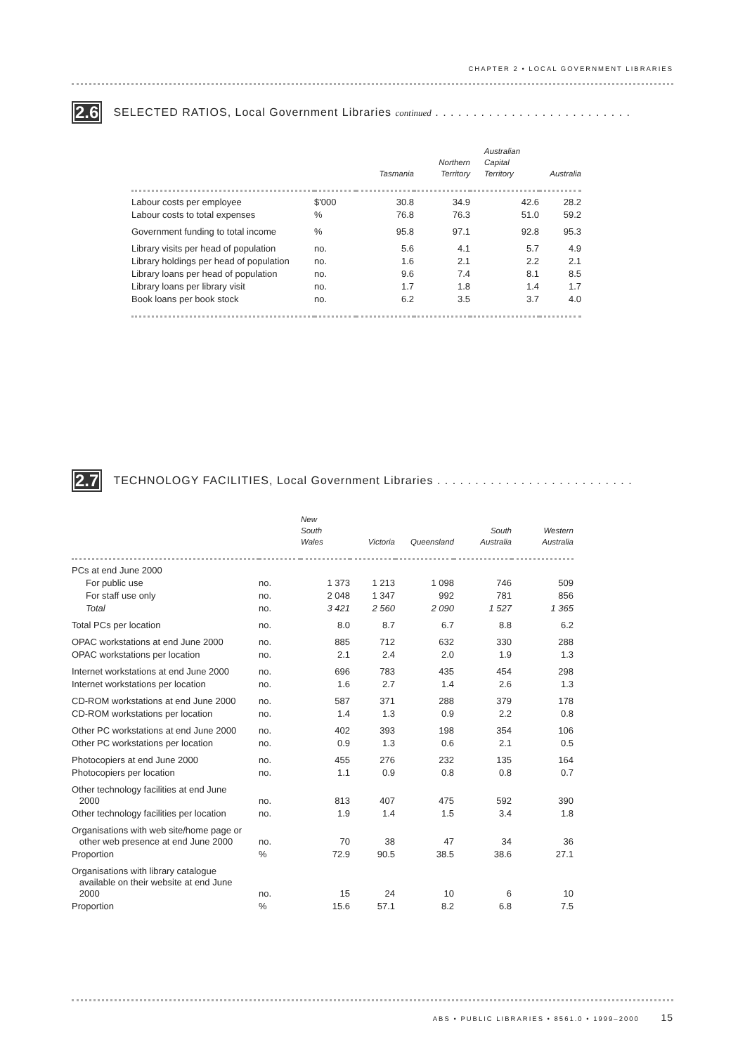CHAPTER 2 • LOCAL GOVERNMENT LIBRARIES
2.6 SELECTED RATIOS, Local Government Libraries continued . . . . . . . . . . . . . . . . . . . . . . . . . .
| | | Tasmania | Northern Territory | Australian Capital Territory | Australia |
| --- | --- | --- | --- | --- | --- |
| Labour costs per employee | $'000 | 30.8 | 34.9 | 42.6 | 28.2 |
| Labour costs to total expenses | % | 76.8 | 76.3 | 51.0 | 59.2 |
| Government funding to total income | % | 95.8 | 97.1 | 92.8 | 95.3 |
| Library visits per head of population | no. | 5.6 | 4.1 | 5.7 | 4.9 |
| Library holdings per head of population | no. | 1.6 | 2.1 | 2.2 | 2.1 |
| Library loans per head of population | no. | 9.6 | 7.4 | 8.1 | 8.5 |
| Library loans per library visit | no. | 1.7 | 1.8 | 1.4 | 1.7 |
| Book loans per book stock | no. | 6.2 | 3.5 | 3.7 | 4.0 |
2.7 TECHNOLOGY FACILITIES, Local Government Libraries . . . . . . . . . . . . . . . . . . . . . . . . . .
| | | New South Wales | Victoria | Queensland | South Australia | Western Australia |
| --- | --- | --- | --- | --- | --- | --- |
| PCs at end June 2000 | | | | | | |
| For public use | no. | 1 373 | 1 213 | 1 098 | 746 | 509 |
| For staff use only | no. | 2 048 | 1 347 | 992 | 781 | 856 |
| Total | no. | 3 421 | 2 560 | 2 090 | 1 527 | 1 365 |
| Total PCs per location | no. | 8.0 | 8.7 | 6.7 | 8.8 | 6.2 |
| OPAC workstations at end June 2000 | no. | 885 | 712 | 632 | 330 | 288 |
| OPAC workstations per location | no. | 2.1 | 2.4 | 2.0 | 1.9 | 1.3 |
| Internet workstations at end June 2000 | no. | 696 | 783 | 435 | 454 | 298 |
| Internet workstations per location | no. | 1.6 | 2.7 | 1.4 | 2.6 | 1.3 |
| CD-ROM workstations at end June 2000 | no. | 587 | 371 | 288 | 379 | 178 |
| CD-ROM workstations per location | no. | 1.4 | 1.3 | 0.9 | 2.2 | 0.8 |
| Other PC workstations at end June 2000 | no. | 402 | 393 | 198 | 354 | 106 |
| Other PC workstations per location | no. | 0.9 | 1.3 | 0.6 | 2.1 | 0.5 |
| Photocopiers at end June 2000 | no. | 455 | 276 | 232 | 135 | 164 |
| Photocopiers per location | no. | 1.1 | 0.9 | 0.8 | 0.8 | 0.7 |
| Other technology facilities at end June 2000 | no. | 813 | 407 | 475 | 592 | 390 |
| Other technology facilities per location | no. | 1.9 | 1.4 | 1.5 | 3.4 | 1.8 |
| Organisations with web site/home page or other web presence at end June 2000 | no. | 70 | 38 | 47 | 34 | 36 |
| Proportion | % | 72.9 | 90.5 | 38.5 | 38.6 | 27.1 |
| Organisations with library catalogue available on their website at end June 2000 | no. | 15 | 24 | 10 | 6 | 10 |
| Proportion | % | 15.6 | 57.1 | 8.2 | 6.8 | 7.5 |
ABS • PUBLIC LIBRARIES • 8561.0 • 1999–2000 15